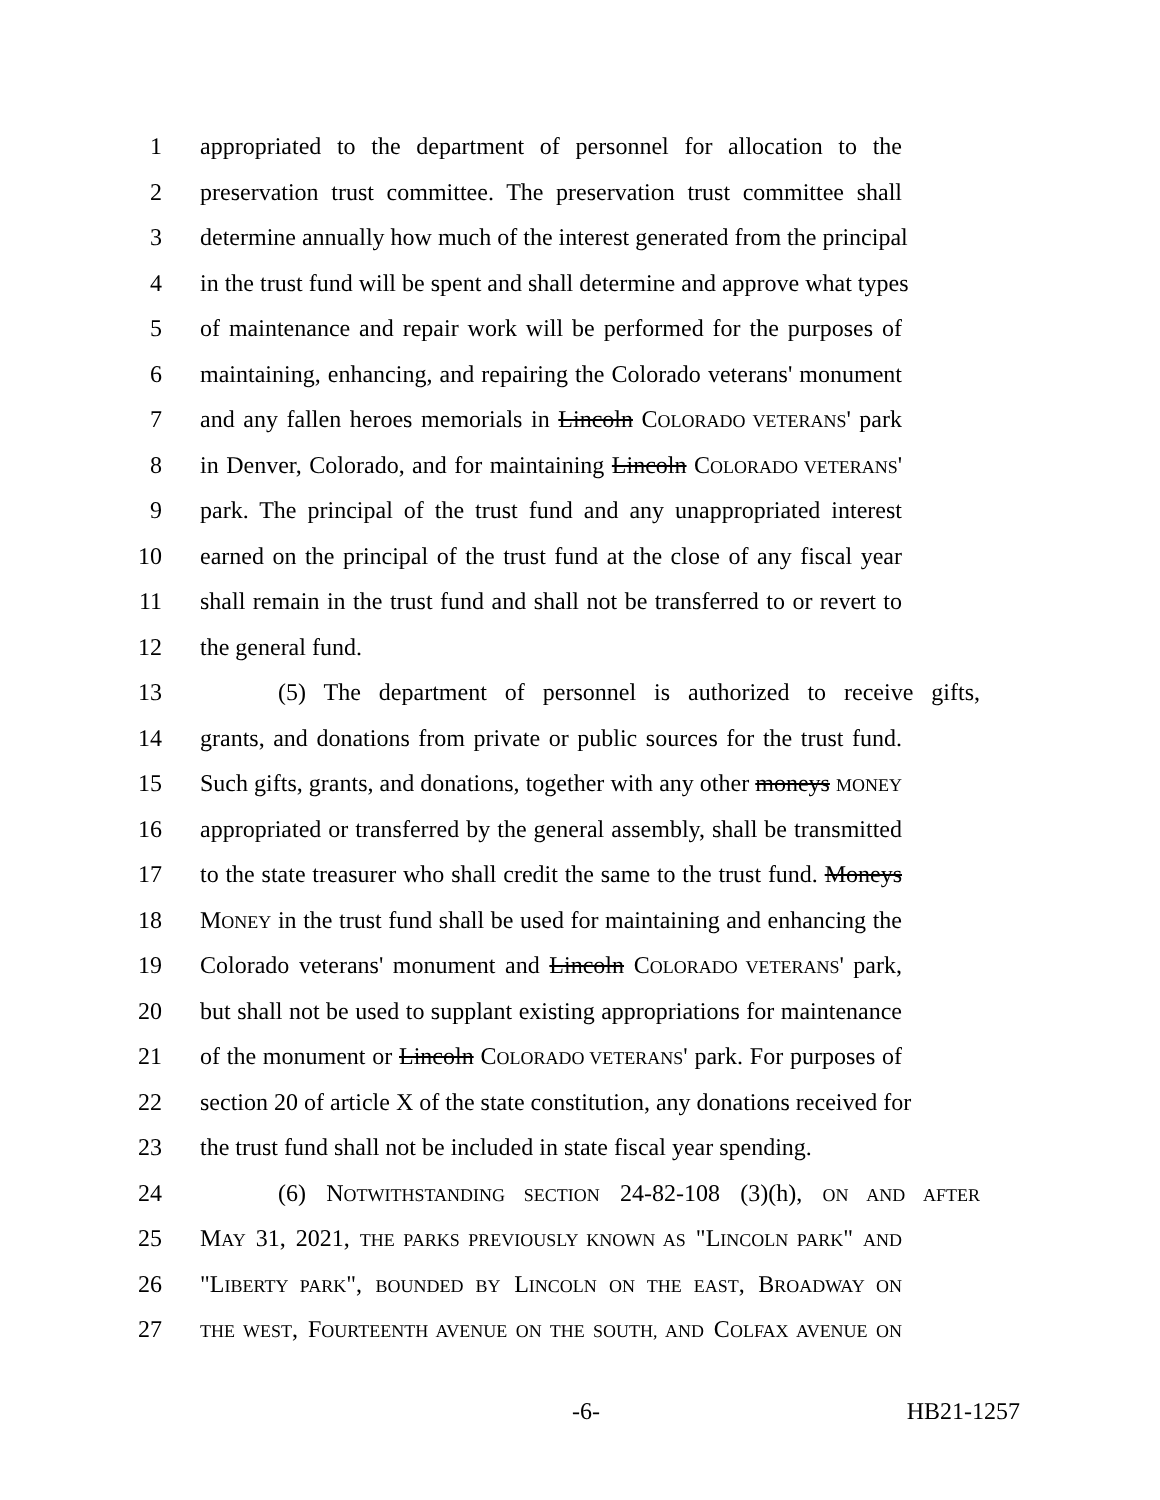1 appropriated to the department of personnel for allocation to the
2 preservation trust committee. The preservation trust committee shall
3 determine annually how much of the interest generated from the principal
4 in the trust fund will be spent and shall determine and approve what types
5 of maintenance and repair work will be performed for the purposes of
6 maintaining, enhancing, and repairing the Colorado veterans' monument
7 and any fallen heroes memorials in Lincoln COLORADO VETERANS' park
8 in Denver, Colorado, and for maintaining Lincoln COLORADO VETERANS'
9 park. The principal of the trust fund and any unappropriated interest
10 earned on the principal of the trust fund at the close of any fiscal year
11 shall remain in the trust fund and shall not be transferred to or revert to
12 the general fund.
13 (5) The department of personnel is authorized to receive gifts,
14 grants, and donations from private or public sources for the trust fund.
15 Such gifts, grants, and donations, together with any other moneys MONEY
16 appropriated or transferred by the general assembly, shall be transmitted
17 to the state treasurer who shall credit the same to the trust fund. Moneys
18 MONEY in the trust fund shall be used for maintaining and enhancing the
19 Colorado veterans' monument and Lincoln COLORADO VETERANS' park,
20 but shall not be used to supplant existing appropriations for maintenance
21 of the monument or Lincoln COLORADO VETERANS' park. For purposes of
22 section 20 of article X of the state constitution, any donations received for
23 the trust fund shall not be included in state fiscal year spending.
24 (6) NOTWITHSTANDING SECTION 24-82-108 (3)(h), ON AND AFTER
25 MAY 31, 2021, THE PARKS PREVIOUSLY KNOWN AS "LINCOLN PARK" AND
26 "LIBERTY PARK", BOUNDED BY LINCOLN ON THE EAST, BROADWAY ON
27 THE WEST, FOURTEENTH AVENUE ON THE SOUTH, AND COLFAX AVENUE ON
-6- HB21-1257